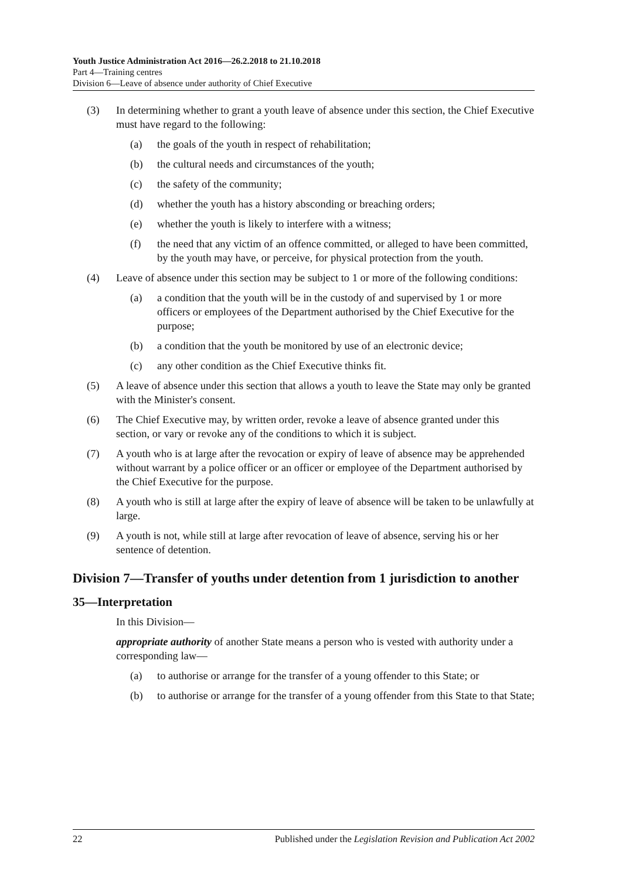Youth Justice Administration Act 2016—26.2.2018 to 21.10.2018
Part 4—Training centres
Division 6—Leave of absence under authority of Chief Executive
(3) In determining whether to grant a youth leave of absence under this section, the Chief Executive must have regard to the following:
(a) the goals of the youth in respect of rehabilitation;
(b) the cultural needs and circumstances of the youth;
(c) the safety of the community;
(d) whether the youth has a history absconding or breaching orders;
(e) whether the youth is likely to interfere with a witness;
(f) the need that any victim of an offence committed, or alleged to have been committed, by the youth may have, or perceive, for physical protection from the youth.
(4) Leave of absence under this section may be subject to 1 or more of the following conditions:
(a) a condition that the youth will be in the custody of and supervised by 1 or more officers or employees of the Department authorised by the Chief Executive for the purpose;
(b) a condition that the youth be monitored by use of an electronic device;
(c) any other condition as the Chief Executive thinks fit.
(5) A leave of absence under this section that allows a youth to leave the State may only be granted with the Minister's consent.
(6) The Chief Executive may, by written order, revoke a leave of absence granted under this section, or vary or revoke any of the conditions to which it is subject.
(7) A youth who is at large after the revocation or expiry of leave of absence may be apprehended without warrant by a police officer or an officer or employee of the Department authorised by the Chief Executive for the purpose.
(8) A youth who is still at large after the expiry of leave of absence will be taken to be unlawfully at large.
(9) A youth is not, while still at large after revocation of leave of absence, serving his or her sentence of detention.
Division 7—Transfer of youths under detention from 1 jurisdiction to another
35—Interpretation
In this Division—
appropriate authority of another State means a person who is vested with authority under a corresponding law—
(a) to authorise or arrange for the transfer of a young offender to this State; or
(b) to authorise or arrange for the transfer of a young offender from this State to that State;
22 Published under the Legislation Revision and Publication Act 2002